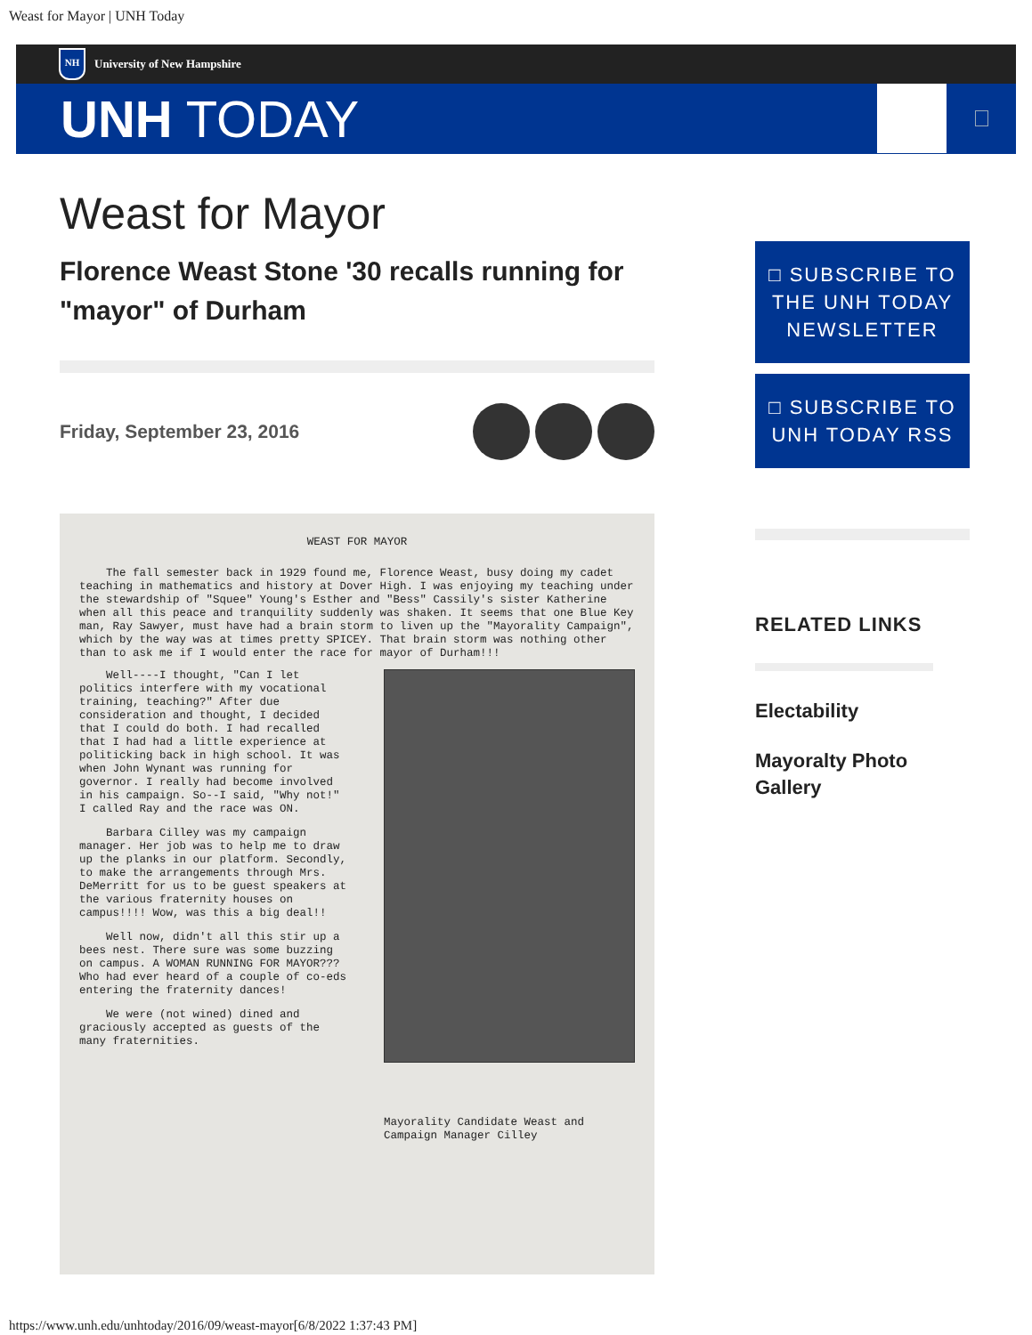Weast for Mayor | UNH Today
NH
University of New Hampshire
UNH TODAY
Weast for Mayor
Florence Weast Stone '30 recalls running for "mayor" of Durham
Friday, September 23, 2016
WEAST FOR MAYOR
The fall semester back in 1929 found me, Florence Weast, busy doing my cadet teaching in mathematics and history at Dover High. I was enjoying my teaching under the stewardship of "Squee" Young's Esther and "Bess" Cassily's sister Katherine when all this peace and tranquility suddenly was shaken. It seems that one Blue Key man, Ray Sawyer, must have had a brain storm to liven up the "Mayorality Campaign", which by the way was at times pretty SPICEY. That brain storm was nothing other than to ask me if I would enter the race for mayor of Durham!!!
Well----I thought, "Can I let politics interfere with my vocational training, teaching?" After due consideration and thought, I decided that I could do both. I had recalled that I had had a little experience at politicking back in high school. It was when John Wynant was running for governor. I really had become involved in his campaign. So--I said, "Why not!" I called Ray and the race was ON.
Barbara Cilley was my campaign manager. Her job was to help me to draw up the planks in our platform. Secondly, to make the arrangements through Mrs. DeMerritt for us to be guest speakers at the various fraternity houses on campus!!!! Wow, was this a big deal!!
Well now, didn't all this stir up a bees nest. There sure was some buzzing on campus. A WOMAN RUNNING FOR MAYOR??? Who had ever heard of a couple of co-eds entering the fraternity dances!
We were (not wined) dined and graciously accepted as guests of the many fraternities.
Mayorality Candidate Weast and Campaign Manager Cilley
□ SUBSCRIBE TO THE UNH TODAY NEWSLETTER
□ SUBSCRIBE TO UNH TODAY RSS
RELATED LINKS
Electability
Mayoralty Photo Gallery
https://www.unh.edu/unhtoday/2016/09/weast-mayor[6/8/2022 1:37:43 PM]